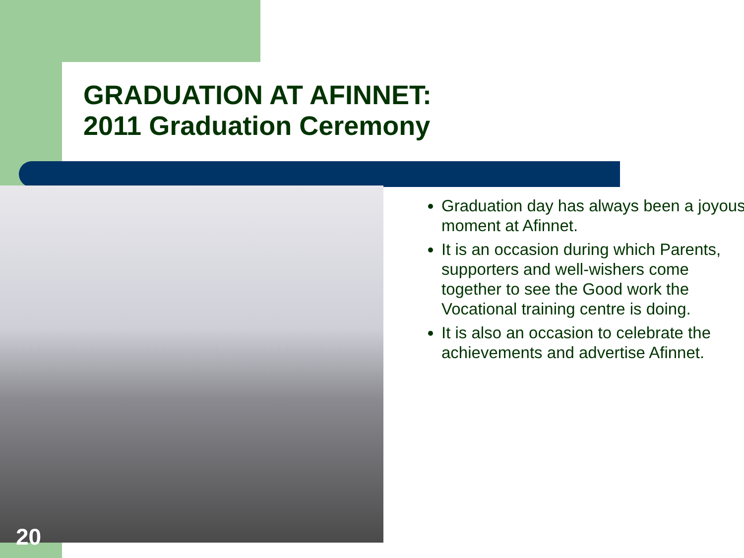GRADUATION AT AFINNET:
2011 Graduation Ceremony
Graduation day has always been a joyous moment at Afinnet.
It is an occasion during which Parents, supporters and well-wishers come together to see the Good work the Vocational training centre is doing.
It is also an occasion to celebrate the achievements and advertise Afinnet.
20